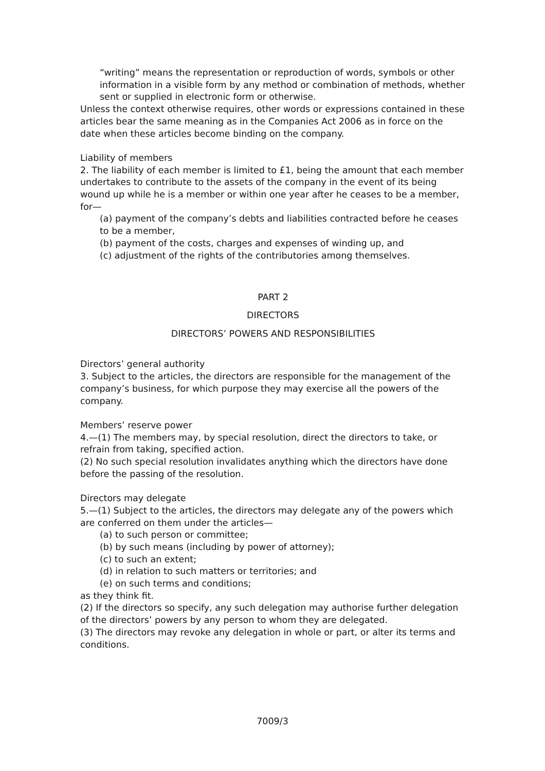“writing” means the representation or reproduction of words, symbols or other information in a visible form by any method or combination of methods, whether sent or supplied in electronic form or otherwise.
Unless the context otherwise requires, other words or expressions contained in these articles bear the same meaning as in the Companies Act 2006 as in force on the date when these articles become binding on the company.
Liability of members
2. The liability of each member is limited to £1, being the amount that each member undertakes to contribute to the assets of the company in the event of its being wound up while he is a member or within one year after he ceases to be a member, for—
(a) payment of the company’s debts and liabilities contracted before he ceases to be a member,
(b) payment of the costs, charges and expenses of winding up, and
(c) adjustment of the rights of the contributories among themselves.
PART 2
DIRECTORS
DIRECTORS’ POWERS AND RESPONSIBILITIES
Directors’ general authority
3. Subject to the articles, the directors are responsible for the management of the company’s business, for which purpose they may exercise all the powers of the company.
Members’ reserve power
4.—(1) The members may, by special resolution, direct the directors to take, or refrain from taking, specified action.
(2) No such special resolution invalidates anything which the directors have done before the passing of the resolution.
Directors may delegate
5.—(1) Subject to the articles, the directors may delegate any of the powers which are conferred on them under the articles—
(a) to such person or committee;
(b) by such means (including by power of attorney);
(c) to such an extent;
(d) in relation to such matters or territories; and
(e) on such terms and conditions;
as they think fit.
(2) If the directors so specify, any such delegation may authorise further delegation of the directors’ powers by any person to whom they are delegated.
(3) The directors may revoke any delegation in whole or part, or alter its terms and conditions.
7009/3